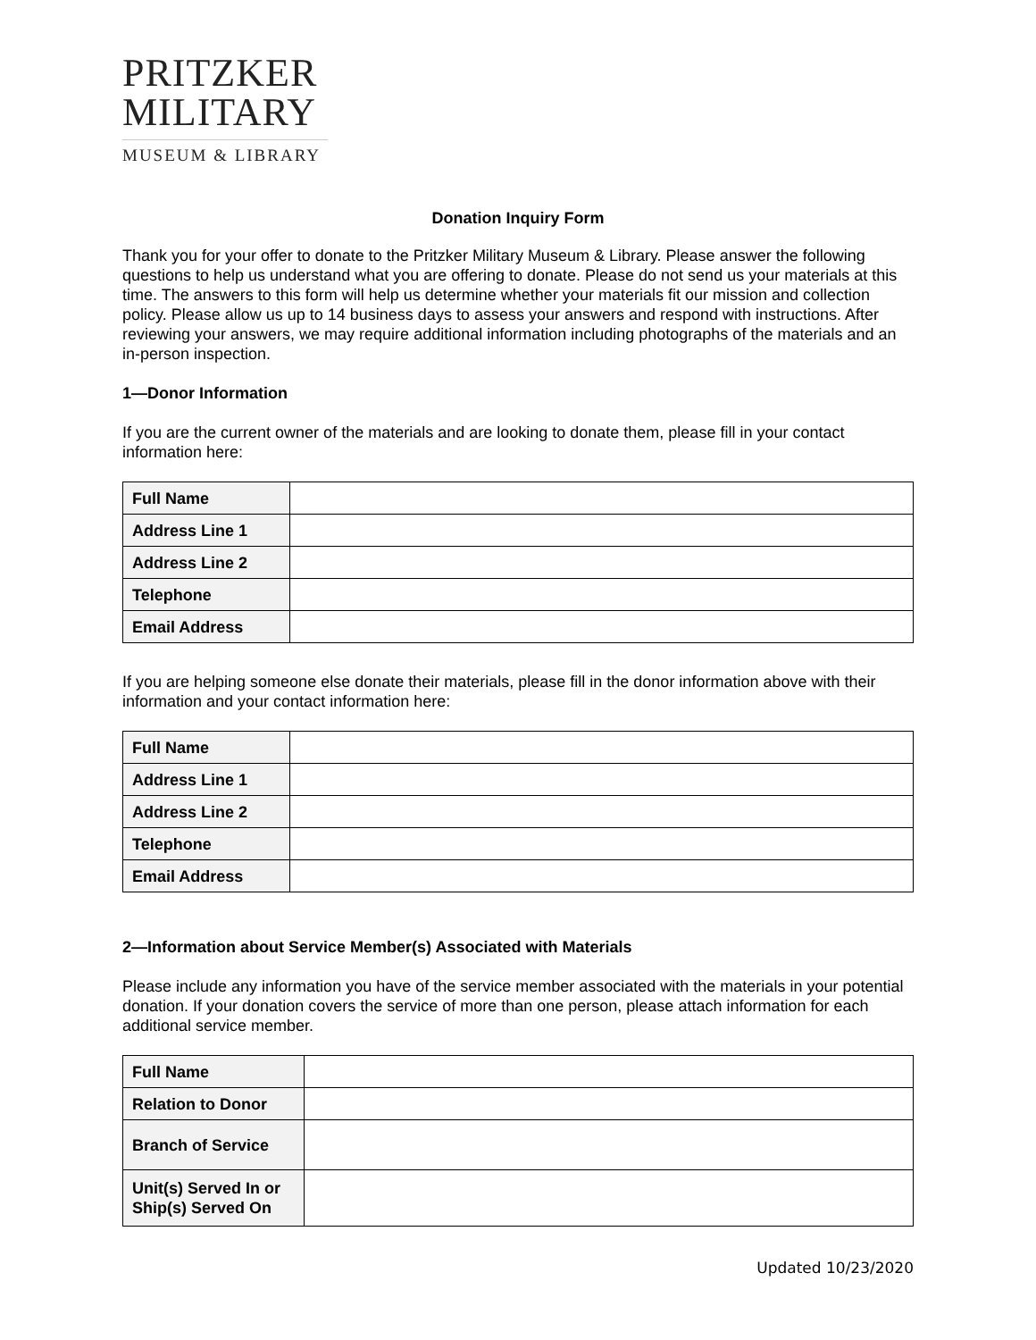PRITZKER
MILITARY
MUSEUM & LIBRARY
Donation Inquiry Form
Thank you for your offer to donate to the Pritzker Military Museum & Library. Please answer the following questions to help us understand what you are offering to donate. Please do not send us your materials at this time. The answers to this form will help us determine whether your materials fit our mission and collection policy. Please allow us up to 14 business days to assess your answers and respond with instructions. After reviewing your answers, we may require additional information including photographs of the materials and an in-person inspection.
1—Donor Information
If you are the current owner of the materials and are looking to donate them, please fill in your contact information here:
| Full Name | |
| Address Line 1 | |
| Address Line 2 | |
| Telephone | |
| Email Address | |
If you are helping someone else donate their materials, please fill in the donor information above with their information and your contact information here:
| Full Name | |
| Address Line 1 | |
| Address Line 2 | |
| Telephone | |
| Email Address | |
2—Information about Service Member(s) Associated with Materials
Please include any information you have of the service member associated with the materials in your potential donation. If your donation covers the service of more than one person, please attach information for each additional service member.
| Full Name | |
| Relation to Donor | |
| Branch of Service | |
| Unit(s) Served In or Ship(s) Served On | |
Updated 10/23/2020